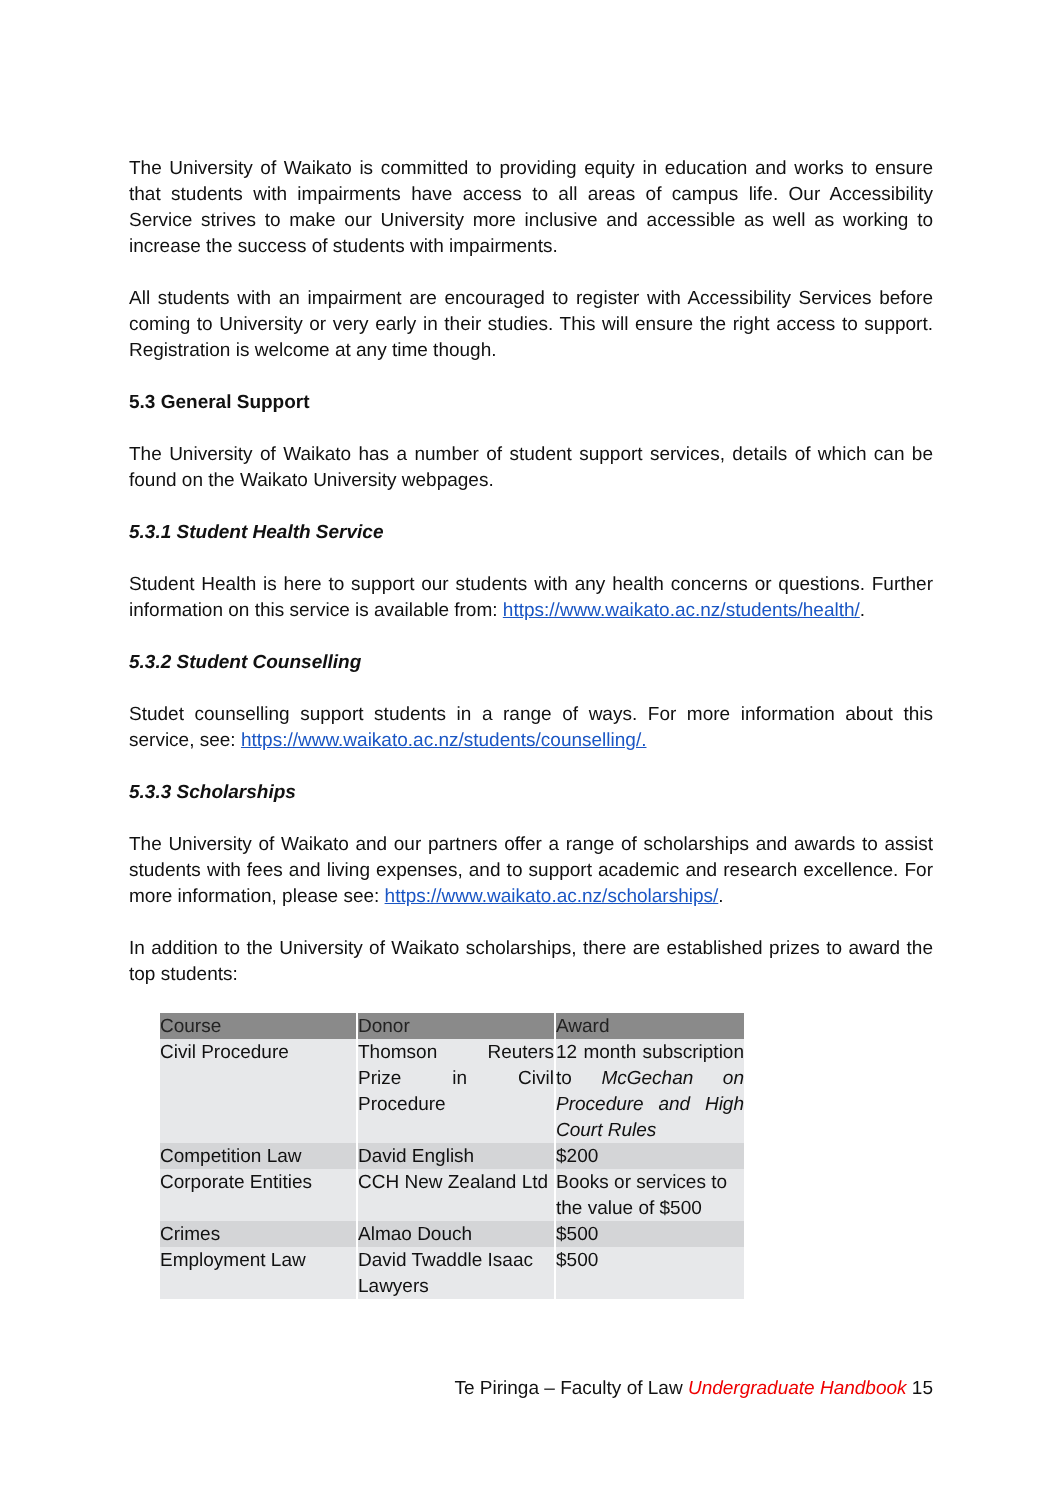The University of Waikato is committed to providing equity in education and works to ensure that students with impairments have access to all areas of campus life. Our Accessibility Service strives to make our University more inclusive and accessible as well as working to increase the success of students with impairments.
All students with an impairment are encouraged to register with Accessibility Services before coming to University or very early in their studies. This will ensure the right access to support. Registration is welcome at any time though.
5.3 General Support
The University of Waikato has a number of student support services, details of which can be found on the Waikato University webpages.
5.3.1 Student Health Service
Student Health is here to support our students with any health concerns or questions. Further information on this service is available from: https://www.waikato.ac.nz/students/health/.
5.3.2 Student Counselling
Studet counselling support students in a range of ways. For more information about this service, see: https://www.waikato.ac.nz/students/counselling/.
5.3.3 Scholarships
The University of Waikato and our partners offer a range of scholarships and awards to assist students with fees and living expenses, and to support academic and research excellence. For more information, please see: https://www.waikato.ac.nz/scholarships/.
In addition to the University of Waikato scholarships, there are established prizes to award the top students:
| Course | Donor | Award |
| --- | --- | --- |
| Civil Procedure | Thomson Reuters Prize in Civil Procedure | 12 month subscription to McGechan on Procedure and High Court Rules |
| Competition Law | David English | $200 |
| Corporate Entities | CCH New Zealand Ltd | Books or services to the value of $500 |
| Crimes | Almao Douch | $500 |
| Employment Law | David Twaddle Isaac Lawyers | $500 |
Te Piringa – Faculty of Law Undergraduate Handbook 15